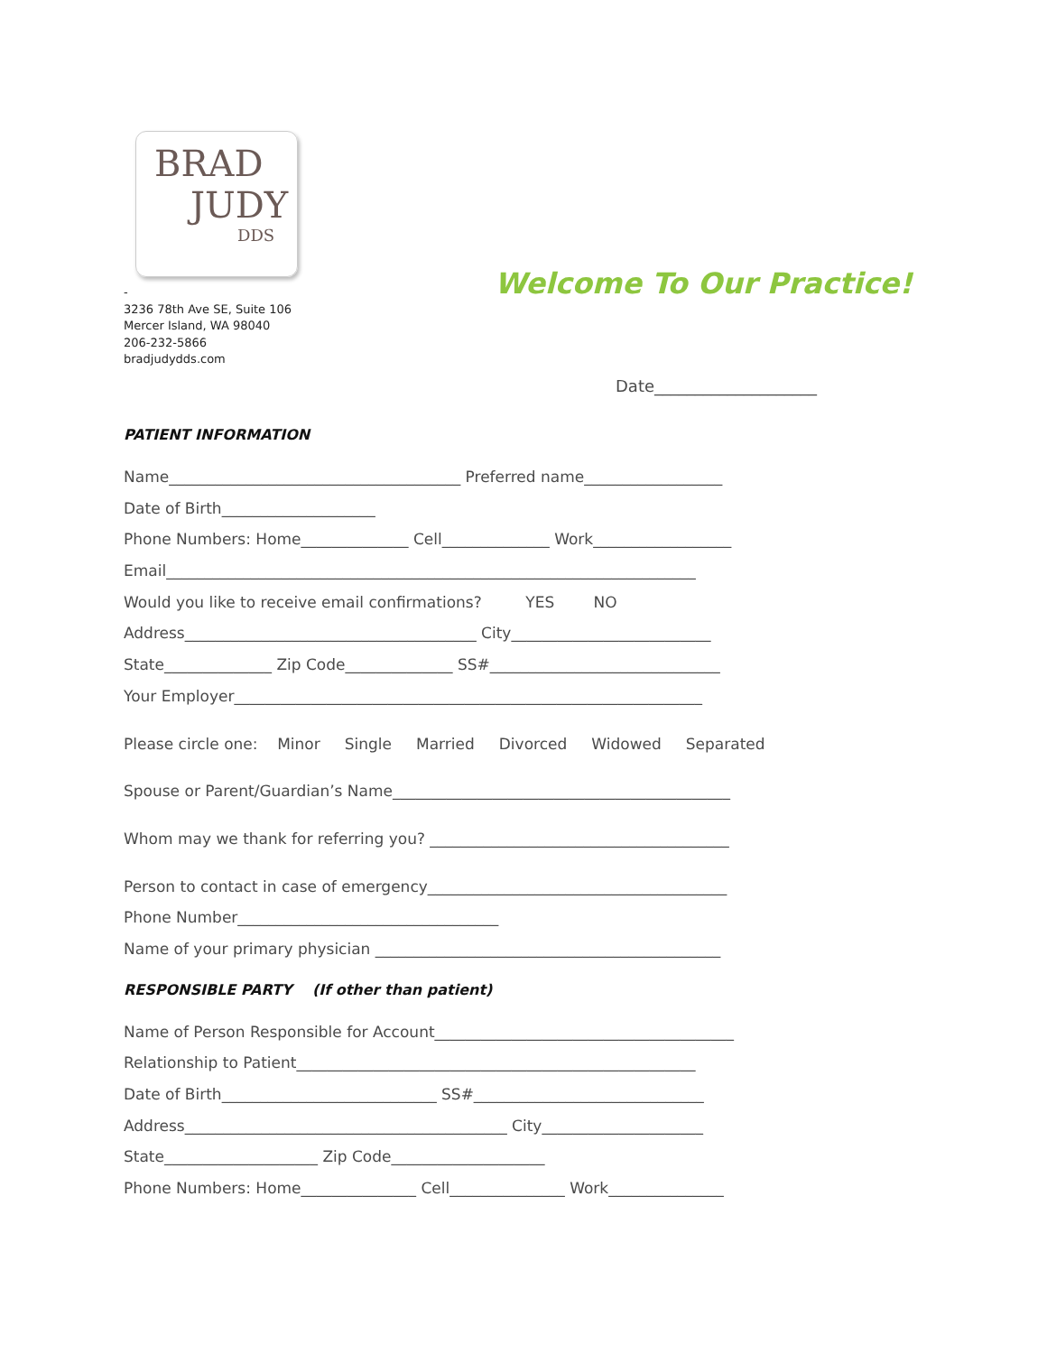BRAD
JUDY
DDS
-
3236 78th Ave SE, Suite 106
Mercer Island, WA 98040
206-232-5866
bradjudydds.com
Welcome To Our Practice!
Date____________________
PATIENT INFORMATION
Name______________________________________ Preferred name__________________
Date of Birth____________________
Phone Numbers: Home______________ Cell______________ Work__________________
Email_____________________________________________________________________
Would you like to receive email confirmations? YES NO
Address______________________________________ City__________________________
State______________ Zip Code______________ SS#______________________________
Your Employer_____________________________________________________________
Please circle one: Minor Single Married Divorced Widowed Separated
Spouse or Parent/Guardian’s Name____________________________________________
Whom may we thank for referring you? _______________________________________
Person to contact in case of emergency_______________________________________
Phone Number__________________________________
Name of your primary physician _____________________________________________
RESPONSIBLE PARTY (If other than patient)
Name of Person Responsible for Account_______________________________________
Relationship to Patient____________________________________________________
Date of Birth____________________________ SS#______________________________
Address__________________________________________ City_____________________
State____________________ Zip Code____________________
Phone Numbers: Home_______________ Cell_______________ Work_______________